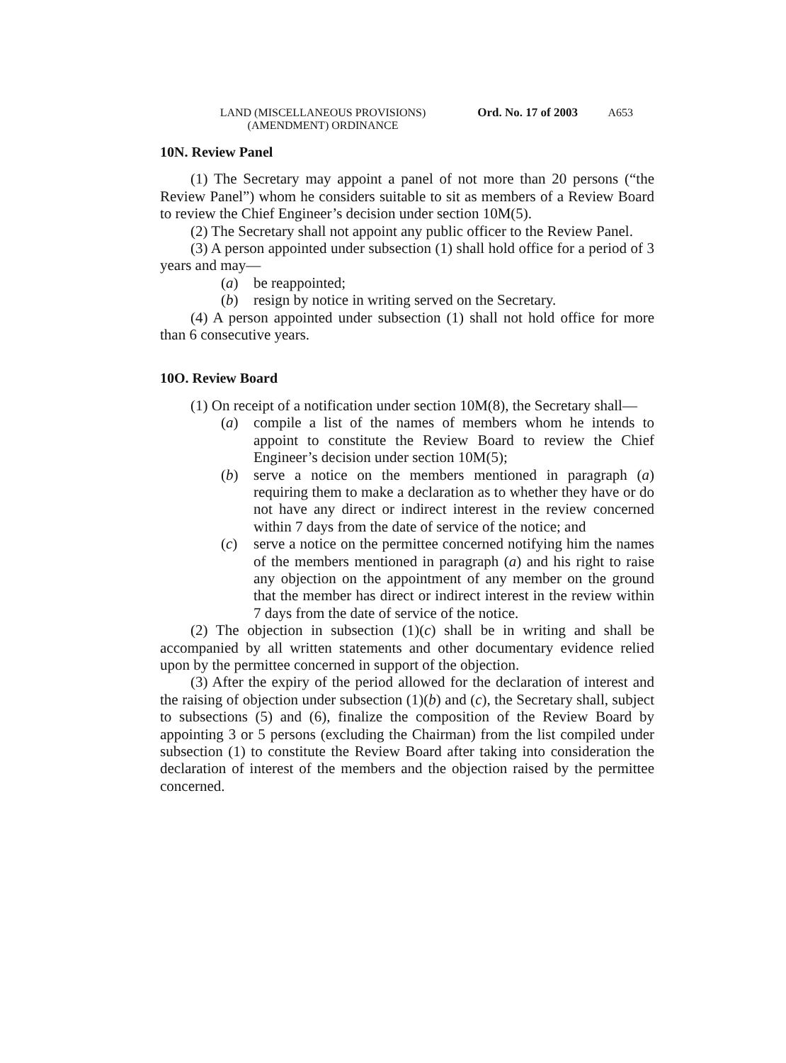LAND (MISCELLANEOUS PROVISIONS)
(AMENDMENT) ORDINANCE
Ord. No. 17 of 2003
A653
10N. Review Panel
(1) The Secretary may appoint a panel of not more than 20 persons (“the Review Panel”) whom he considers suitable to sit as members of a Review Board to review the Chief Engineer’s decision under section 10M(5).
(2) The Secretary shall not appoint any public officer to the Review Panel.
(3) A person appointed under subsection (1) shall hold office for a period of 3 years and may—
(a) be reappointed;
(b) resign by notice in writing served on the Secretary.
(4) A person appointed under subsection (1) shall not hold office for more than 6 consecutive years.
10O. Review Board
(1) On receipt of a notification under section 10M(8), the Secretary shall—
(a) compile a list of the names of members whom he intends to appoint to constitute the Review Board to review the Chief Engineer’s decision under section 10M(5);
(b) serve a notice on the members mentioned in paragraph (a) requiring them to make a declaration as to whether they have or do not have any direct or indirect interest in the review concerned within 7 days from the date of service of the notice; and
(c) serve a notice on the permittee concerned notifying him the names of the members mentioned in paragraph (a) and his right to raise any objection on the appointment of any member on the ground that the member has direct or indirect interest in the review within 7 days from the date of service of the notice.
(2) The objection in subsection (1)(c) shall be in writing and shall be accompanied by all written statements and other documentary evidence relied upon by the permittee concerned in support of the objection.
(3) After the expiry of the period allowed for the declaration of interest and the raising of objection under subsection (1)(b) and (c), the Secretary shall, subject to subsections (5) and (6), finalize the composition of the Review Board by appointing 3 or 5 persons (excluding the Chairman) from the list compiled under subsection (1) to constitute the Review Board after taking into consideration the declaration of interest of the members and the objection raised by the permittee concerned.